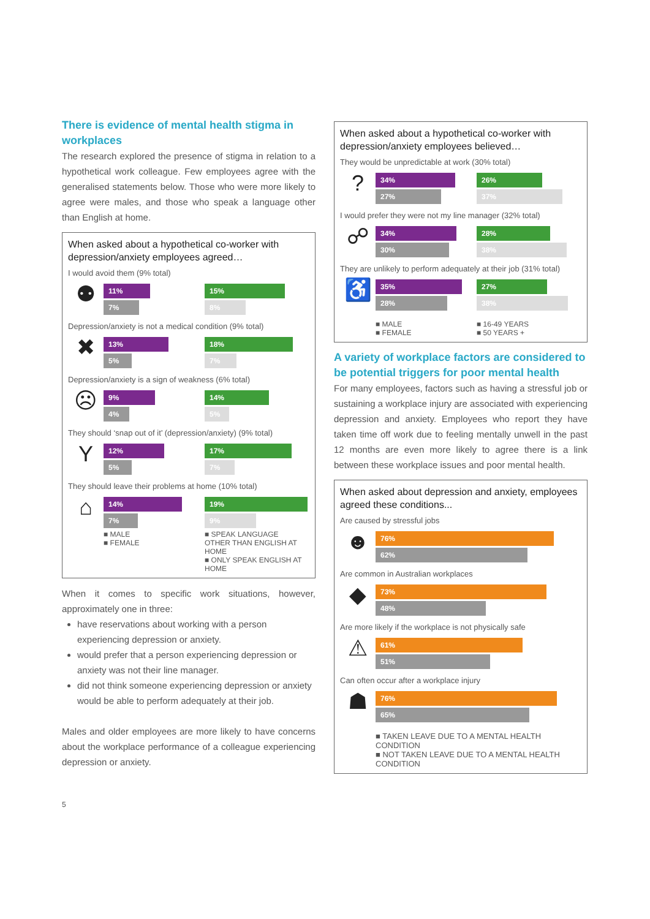There is evidence of mental health stigma in workplaces
The research explored the presence of stigma in relation to a hypothetical work colleague. Few employees agree with the generalised statements below. Those who were more likely to agree were males, and those who speak a language other than English at home.
When asked about a hypothetical co-worker with depression/anxiety employees agreed…
I would avoid them (9% total)
⚉
11%
7%
15%
8%
Depression/anxiety is not a medical condition (9% total)
✖
13%
5%
18%
7%
Depression/anxiety is a sign of weakness (6% total)
☹
9%
4%
14%
5%
They should ‘snap out of it’ (depression/anxiety) (9% total)
Y
12%
5%
17%
7%
They should leave their problems at home (10% total)
⌂
14%
7%
19%
9%
■ MALE
■ FEMALE
■ SPEAK LANGUAGE OTHER THAN ENGLISH AT HOME
■ ONLY SPEAK ENGLISH AT HOME
When it comes to specific work situations, however, approximately one in three:
have reservations about working with a person experiencing depression or anxiety.
would prefer that a person experiencing depression or anxiety was not their line manager.
did not think someone experiencing depression or anxiety would be able to perform adequately at their job.
Males and older employees are more likely to have concerns about the workplace performance of a colleague experiencing depression or anxiety.
5
When asked about a hypothetical co-worker with depression/anxiety employees believed…
They would be unpredictable at work (30% total)
?
34%
27%
26%
37%
I would prefer they were not my line manager (32% total)
☍
34%
30%
28%
38%
They are unlikely to perform adequately at their job (31% total)
♿
35%
28%
27%
38%
■ MALE
■ FEMALE
■ 16-49 YEARS
■ 50 YEARS +
A variety of workplace factors are considered to be potential triggers for poor mental health
For many employees, factors such as having a stressful job or sustaining a workplace injury are associated with experiencing depression and anxiety. Employees who report they have taken time off work due to feeling mentally unwell in the past 12 months are even more likely to agree there is a link between these workplace issues and poor mental health.
When asked about depression and anxiety, employees agreed these conditions...
Are caused by stressful jobs
☻
76%
62%
Are common in Australian workplaces
◆
73%
48%
Are more likely if the workplace is not physically safe
⚠
61%
51%
Can often occur after a workplace injury
☗
76%
65%
■ TAKEN LEAVE DUE TO A MENTAL HEALTH CONDITION
■ NOT TAKEN LEAVE DUE TO A MENTAL HEALTH CONDITION